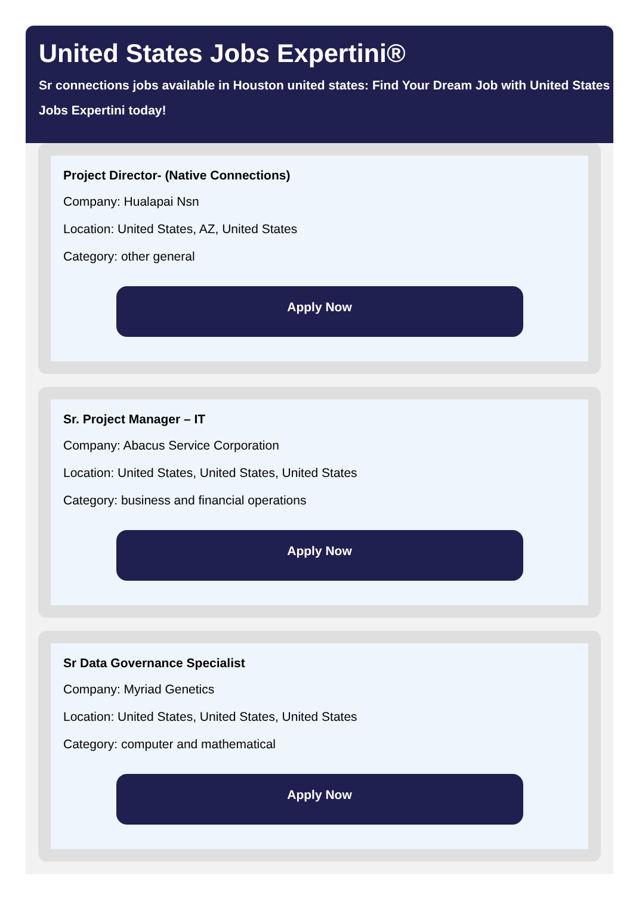United States Jobs Expertini®
Sr connections jobs available in Houston united states: Find Your Dream Job with United States Jobs Expertini today!
Project Director- (Native Connections)
Company: Hualapai Nsn
Location: United States, AZ, United States
Category: other general
Apply Now
Sr. Project Manager – IT
Company: Abacus Service Corporation
Location: United States, United States, United States
Category: business and financial operations
Apply Now
Sr Data Governance Specialist
Company: Myriad Genetics
Location: United States, United States, United States
Category: computer and mathematical
Apply Now